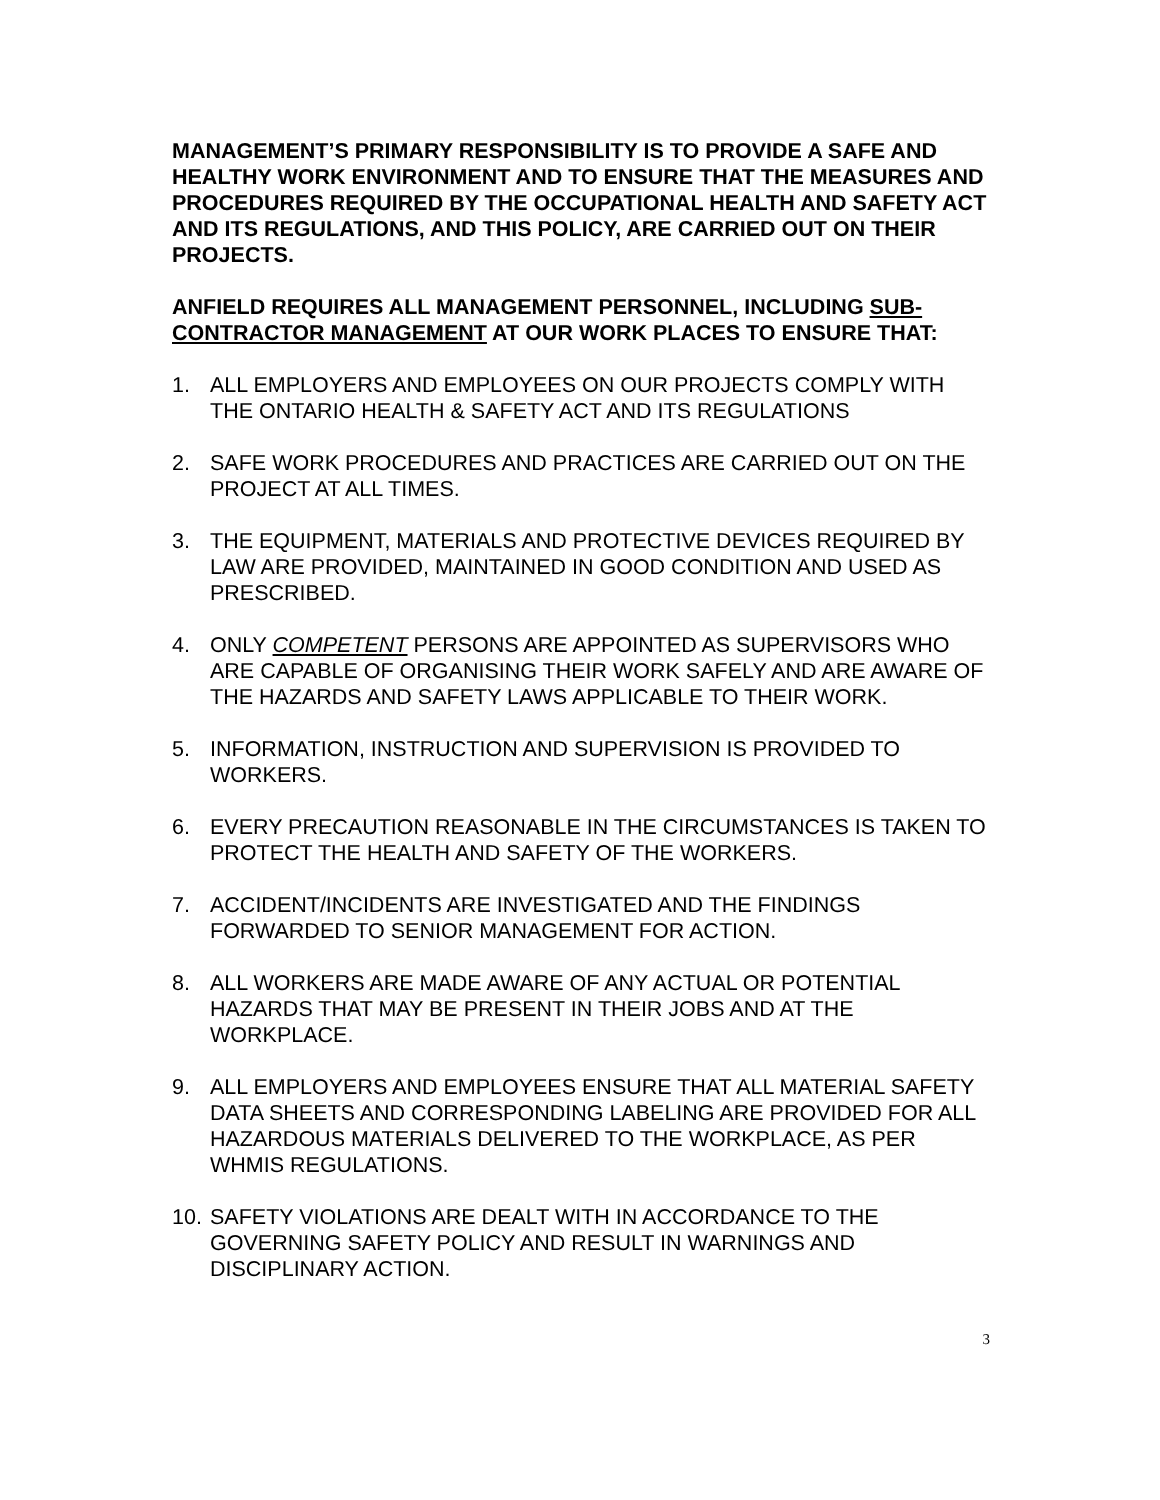MANAGEMENT’S PRIMARY RESPONSIBILITY IS TO PROVIDE A SAFE AND HEALTHY WORK ENVIRONMENT AND TO ENSURE THAT THE MEASURES AND PROCEDURES REQUIRED BY THE OCCUPATIONAL HEALTH AND SAFETY ACT AND ITS REGULATIONS, AND THIS POLICY, ARE CARRIED OUT ON THEIR PROJECTS.
ANFIELD REQUIRES ALL MANAGEMENT PERSONNEL, INCLUDING SUB-CONTRACTOR MANAGEMENT AT OUR WORK PLACES TO ENSURE THAT:
1. ALL EMPLOYERS AND EMPLOYEES ON OUR PROJECTS COMPLY WITH THE ONTARIO HEALTH & SAFETY ACT AND ITS REGULATIONS
2. SAFE WORK PROCEDURES AND PRACTICES ARE CARRIED OUT ON THE PROJECT AT ALL TIMES.
3. THE EQUIPMENT, MATERIALS AND PROTECTIVE DEVICES REQUIRED BY LAW ARE PROVIDED, MAINTAINED IN GOOD CONDITION AND USED AS PRESCRIBED.
4. ONLY COMPETENT PERSONS ARE APPOINTED AS SUPERVISORS WHO ARE CAPABLE OF ORGANISING THEIR WORK SAFELY AND ARE AWARE OF THE HAZARDS AND SAFETY LAWS APPLICABLE TO THEIR WORK.
5. INFORMATION, INSTRUCTION AND SUPERVISION IS PROVIDED TO WORKERS.
6. EVERY PRECAUTION REASONABLE IN THE CIRCUMSTANCES IS TAKEN TO PROTECT THE HEALTH AND SAFETY OF THE WORKERS.
7. ACCIDENT/INCIDENTS ARE INVESTIGATED AND THE FINDINGS FORWARDED TO SENIOR MANAGEMENT FOR ACTION.
8. ALL WORKERS ARE MADE AWARE OF ANY ACTUAL OR POTENTIAL HAZARDS THAT MAY BE PRESENT IN THEIR JOBS AND AT THE WORKPLACE.
9. ALL EMPLOYERS AND EMPLOYEES ENSURE THAT ALL MATERIAL SAFETY DATA SHEETS AND CORRESPONDING LABELING ARE PROVIDED FOR ALL HAZARDOUS MATERIALS DELIVERED TO THE WORKPLACE, AS PER WHMIS REGULATIONS.
10. SAFETY VIOLATIONS ARE DEALT WITH IN ACCORDANCE TO THE GOVERNING SAFETY POLICY AND RESULT IN WARNINGS AND DISCIPLINARY ACTION.
3